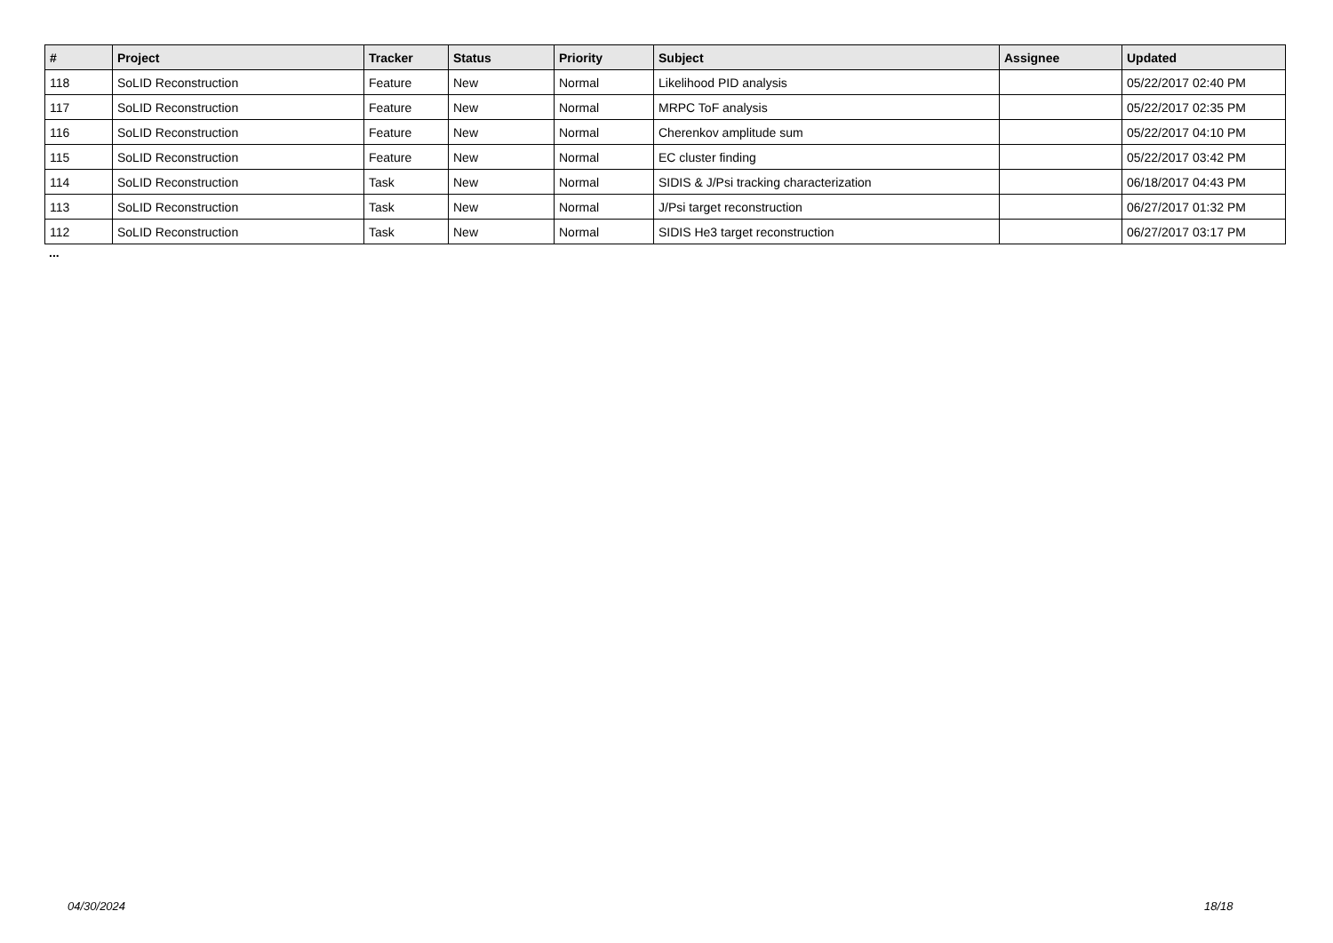| # | Project | Tracker | Status | Priority | Subject | Assignee | Updated |
| --- | --- | --- | --- | --- | --- | --- | --- |
| 118 | SoLID Reconstruction | Feature | New | Normal | Likelihood PID analysis | | 05/22/2017 02:40 PM |
| 117 | SoLID Reconstruction | Feature | New | Normal | MRPC ToF analysis | | 05/22/2017 02:35 PM |
| 116 | SoLID Reconstruction | Feature | New | Normal | Cherenkov amplitude sum | | 05/22/2017 04:10 PM |
| 115 | SoLID Reconstruction | Feature | New | Normal | EC cluster finding | | 05/22/2017 03:42 PM |
| 114 | SoLID Reconstruction | Task | New | Normal | SIDIS & J/Psi tracking characterization | | 06/18/2017 04:43 PM |
| 113 | SoLID Reconstruction | Task | New | Normal | J/Psi target reconstruction | | 06/27/2017 01:32 PM |
| 112 | SoLID Reconstruction | Task | New | Normal | SIDIS He3 target reconstruction | | 06/27/2017 03:17 PM |
...
04/30/2024 18/18